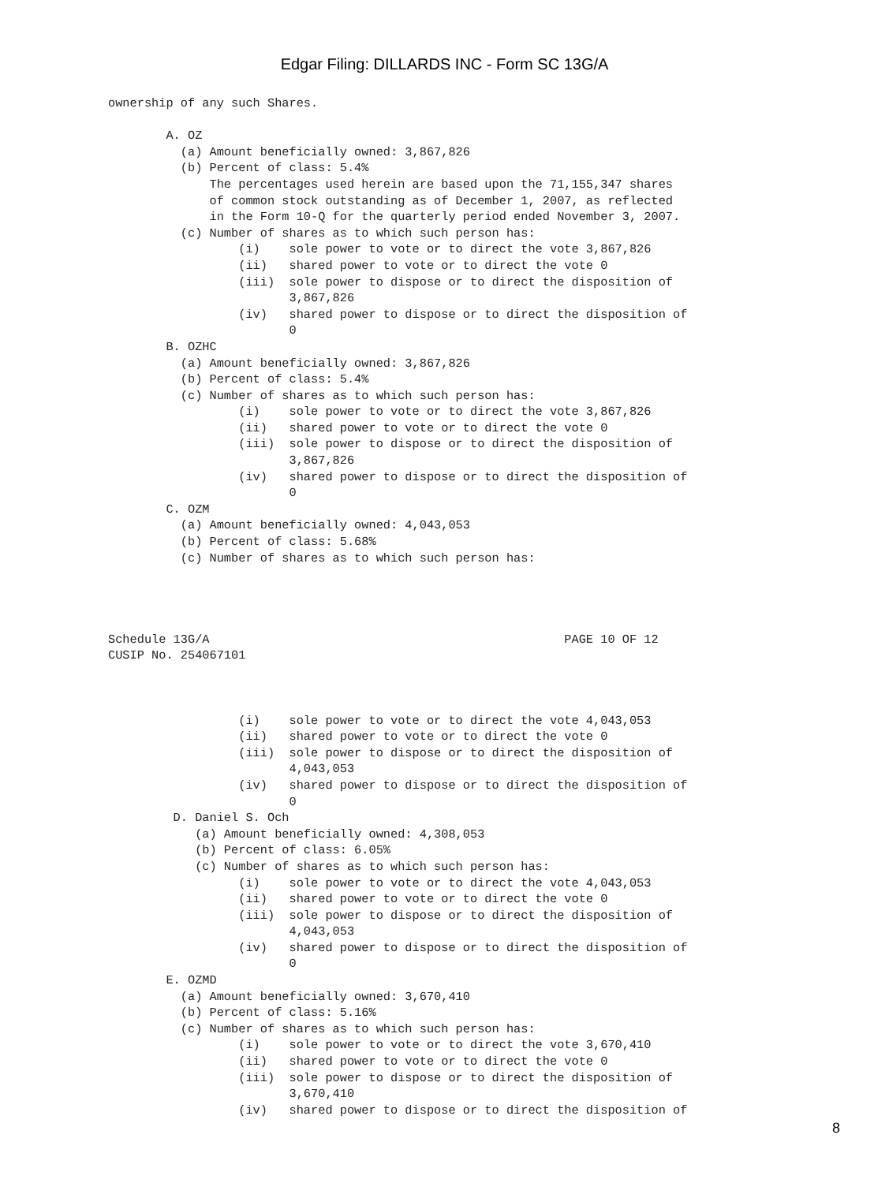Edgar Filing: DILLARDS INC - Form SC 13G/A
ownership of any such Shares.

        A. OZ
          (a) Amount beneficially owned: 3,867,826
          (b) Percent of class: 5.4%
              The percentages used herein are based upon the 71,155,347 shares
              of common stock outstanding as of December 1, 2007, as reflected
              in the Form 10-Q for the quarterly period ended November 3, 2007.
          (c) Number of shares as to which such person has:
                  (i)    sole power to vote or to direct the vote 3,867,826
                  (ii)   shared power to vote or to direct the vote 0
                  (iii)  sole power to dispose or to direct the disposition of
                         3,867,826
                  (iv)   shared power to dispose or to direct the disposition of
                         0
        B. OZHC
          (a) Amount beneficially owned: 3,867,826
          (b) Percent of class: 5.4%
          (c) Number of shares as to which such person has:
                  (i)    sole power to vote or to direct the vote 3,867,826
                  (ii)   shared power to vote or to direct the vote 0
                  (iii)  sole power to dispose or to direct the disposition of
                         3,867,826
                  (iv)   shared power to dispose or to direct the disposition of
                         0
        C. OZM
          (a) Amount beneficially owned: 4,043,053
          (b) Percent of class: 5.68%
          (c) Number of shares as to which such person has:




Schedule 13G/A                                                 PAGE 10 OF 12
CUSIP No. 254067101



                  (i)    sole power to vote or to direct the vote 4,043,053
                  (ii)   shared power to vote or to direct the vote 0
                  (iii)  sole power to dispose or to direct the disposition of
                         4,043,053
                  (iv)   shared power to dispose or to direct the disposition of
                         0
         D. Daniel S. Och
            (a) Amount beneficially owned: 4,308,053
            (b) Percent of class: 6.05%
            (c) Number of shares as to which such person has:
                  (i)    sole power to vote or to direct the vote 4,043,053
                  (ii)   shared power to vote or to direct the vote 0
                  (iii)  sole power to dispose or to direct the disposition of
                         4,043,053
                  (iv)   shared power to dispose or to direct the disposition of
                         0
        E. OZMD
          (a) Amount beneficially owned: 3,670,410
          (b) Percent of class: 5.16%
          (c) Number of shares as to which such person has:
                  (i)    sole power to vote or to direct the vote 3,670,410
                  (ii)   shared power to vote or to direct the vote 0
                  (iii)  sole power to dispose or to direct the disposition of
                         3,670,410
                  (iv)   shared power to dispose or to direct the disposition of
8